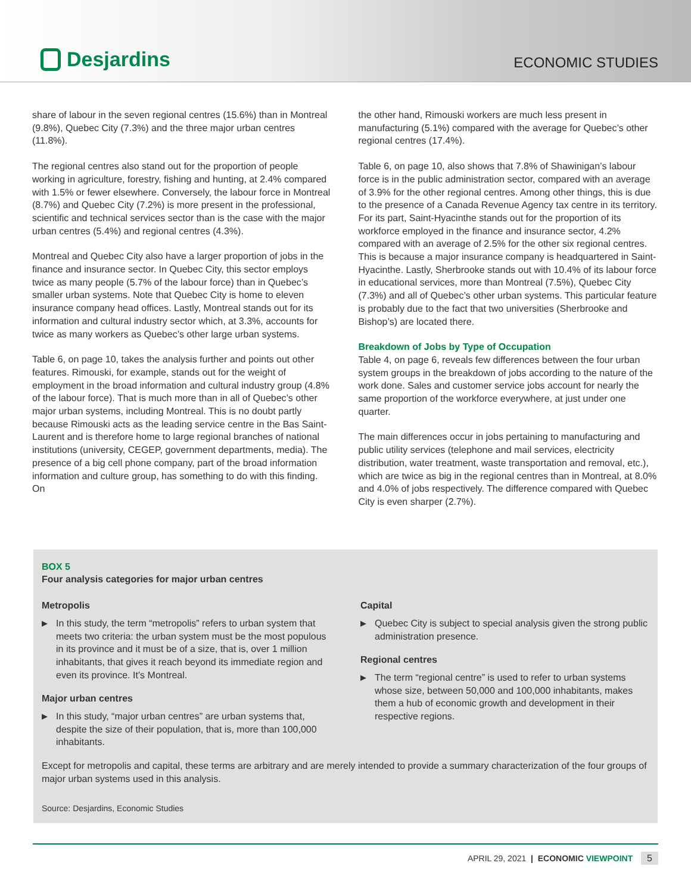Desjardins
ECONOMIC STUDIES
share of labour in the seven regional centres (15.6%) than in Montreal (9.8%), Quebec City (7.3%) and the three major urban centres (11.8%).
The regional centres also stand out for the proportion of people working in agriculture, forestry, fishing and hunting, at 2.4% compared with 1.5% or fewer elsewhere. Conversely, the labour force in Montreal (8.7%) and Quebec City (7.2%) is more present in the professional, scientific and technical services sector than is the case with the major urban centres (5.4%) and regional centres (4.3%).
Montreal and Quebec City also have a larger proportion of jobs in the finance and insurance sector. In Quebec City, this sector employs twice as many people (5.7% of the labour force) than in Quebec’s smaller urban systems. Note that Quebec City is home to eleven insurance company head offices. Lastly, Montreal stands out for its information and cultural industry sector which, at 3.3%, accounts for twice as many workers as Quebec’s other large urban systems.
Table 6, on page 10, takes the analysis further and points out other features. Rimouski, for example, stands out for the weight of employment in the broad information and cultural industry group (4.8% of the labour force). That is much more than in all of Quebec’s other major urban systems, including Montreal. This is no doubt partly because Rimouski acts as the leading service centre in the Bas Saint-Laurent and is therefore home to large regional branches of national institutions (university, CEGEP, government departments, media). The presence of a big cell phone company, part of the broad information information and culture group, has something to do with this finding. On
the other hand, Rimouski workers are much less present in manufacturing (5.1%) compared with the average for Quebec’s other regional centres (17.4%).
Table 6, on page 10, also shows that 7.8% of Shawinigan’s labour force is in the public administration sector, compared with an average of 3.9% for the other regional centres. Among other things, this is due to the presence of a Canada Revenue Agency tax centre in its territory. For its part, Saint-Hyacinthe stands out for the proportion of its workforce employed in the finance and insurance sector, 4.2% compared with an average of 2.5% for the other six regional centres. This is because a major insurance company is headquartered in Saint-Hyacinthe. Lastly, Sherbrooke stands out with 10.4% of its labour force in educational services, more than Montreal (7.5%), Quebec City (7.3%) and all of Quebec’s other urban systems. This particular feature is probably due to the fact that two universities (Sherbrooke and Bishop’s) are located there.
Breakdown of Jobs by Type of Occupation
Table 4, on page 6, reveals few differences between the four urban system groups in the breakdown of jobs according to the nature of the work done. Sales and customer service jobs account for nearly the same proportion of the workforce everywhere, at just under one quarter.
The main differences occur in jobs pertaining to manufacturing and public utility services (telephone and mail services, electricity distribution, water treatment, waste transportation and removal, etc.), which are twice as big in the regional centres than in Montreal, at 8.0% and 4.0% of jobs respectively. The difference compared with Quebec City is even sharper (2.7%).
BOX 5
Four analysis categories for major urban centres
Metropolis
▶ In this study, the term “metropolis” refers to urban system that meets two criteria: the urban system must be the most populous in its province and it must be of a size, that is, over 1 million inhabitants, that gives it reach beyond its immediate region and even its province. It’s Montreal.
Major urban centres
▶ In this study, “major urban centres” are urban systems that, despite the size of their population, that is, more than 100,000 inhabitants.
Capital
▶ Quebec City is subject to special analysis given the strong public administration presence.
Regional centres
▶ The term “regional centre” is used to refer to urban systems whose size, between 50,000 and 100,000 inhabitants, makes them a hub of economic growth and development in their respective regions.
Except for metropolis and capital, these terms are arbitrary and are merely intended to provide a summary characterization of the four groups of major urban systems used in this analysis.
Source: Desjardins, Economic Studies
APRIL 29, 2021 | ECONOMIC VIEWPOINT 5